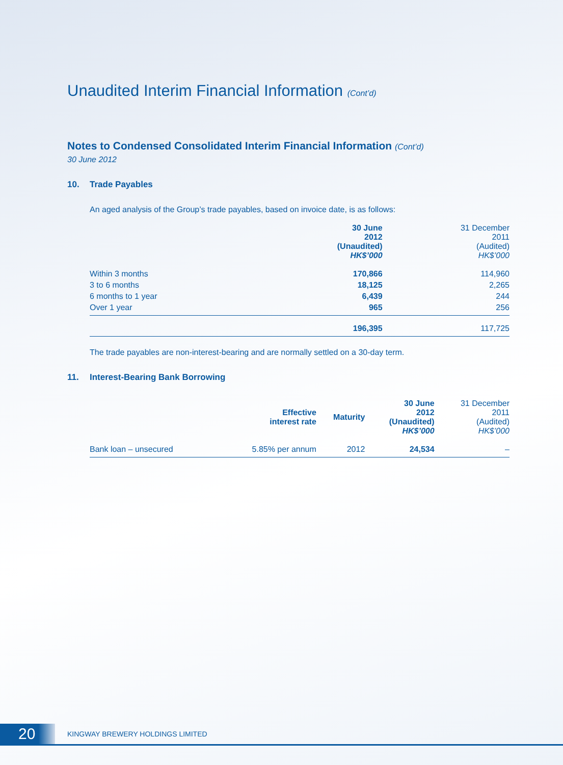Unaudited Interim Financial Information (Cont’d)
Notes to Condensed Consolidated Interim Financial Information (Cont’d)
30 June 2012
10. Trade Payables
An aged analysis of the Group’s trade payables, based on invoice date, is as follows:
| | 30 June 2012 (Unaudited) HK$’000 | 31 December 2011 (Audited) HK$’000 |
| --- | --- | --- |
| Within 3 months | 170,866 | 114,960 |
| 3 to 6 months | 18,125 | 2,265 |
| 6 months to 1 year | 6,439 | 244 |
| Over 1 year | 965 | 256 |
| | 196,395 | 117,725 |
The trade payables are non-interest-bearing and are normally settled on a 30-day term.
11. Interest-Bearing Bank Borrowing
| | Effective interest rate | Maturity | 30 June 2012 (Unaudited) HK$’000 | 31 December 2011 (Audited) HK$’000 |
| --- | --- | --- | --- | --- |
| Bank loan – unsecured | 5.85% per annum | 2012 | 24,534 | – |
20
KINGWAY BREWERY HOLDINGS LIMITED